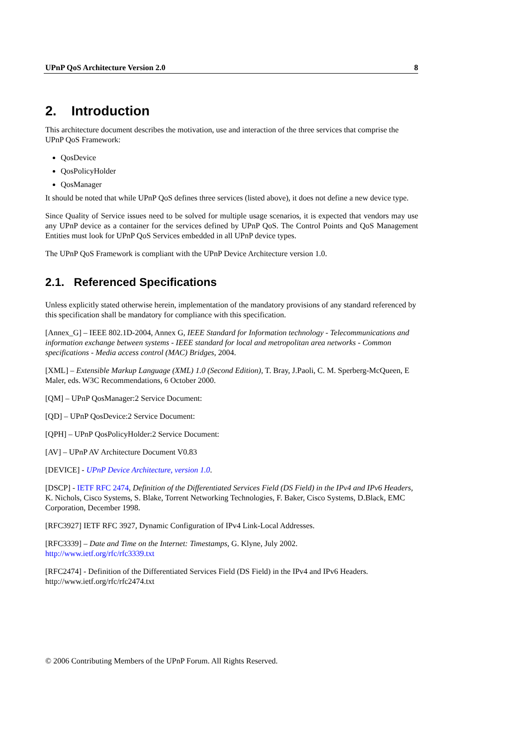UPnP QoS Architecture Version 2.0 8
2. Introduction
This architecture document describes the motivation, use and interaction of the three services that comprise the UPnP QoS Framework:
QosDevice
QosPolicyHolder
QosManager
It should be noted that while UPnP QoS defines three services (listed above), it does not define a new device type.
Since Quality of Service issues need to be solved for multiple usage scenarios, it is expected that vendors may use any UPnP device as a container for the services defined by UPnP QoS. The Control Points and QoS Management Entities must look for UPnP QoS Services embedded in all UPnP device types.
The UPnP QoS Framework is compliant with the UPnP Device Architecture version 1.0.
2.1. Referenced Specifications
Unless explicitly stated otherwise herein, implementation of the mandatory provisions of any standard referenced by this specification shall be mandatory for compliance with this specification.
[Annex_G] – IEEE 802.1D-2004, Annex G, IEEE Standard for Information technology - Telecommunications and information exchange between systems - IEEE standard for local and metropolitan area networks - Common specifications - Media access control (MAC) Bridges, 2004.
[XML] – Extensible Markup Language (XML) 1.0 (Second Edition), T. Bray, J.Paoli, C. M. Sperberg-McQueen, E Maler, eds. W3C Recommendations, 6 October 2000.
[QM] – UPnP QosManager:2 Service Document:
[QD] – UPnP QosDevice:2 Service Document:
[QPH] – UPnP QosPolicyHolder:2 Service Document:
[AV] – UPnP AV Architecture Document V0.83
[DEVICE] - UPnP Device Architecture, version 1.0.
[DSCP] - IETF RFC 2474, Definition of the Differentiated Services Field (DS Field) in the IPv4 and IPv6 Headers, K. Nichols, Cisco Systems, S. Blake, Torrent Networking Technologies, F. Baker, Cisco Systems, D.Black, EMC Corporation, December 1998.
[RFC3927] IETF RFC 3927, Dynamic Configuration of IPv4 Link-Local Addresses.
[RFC3339] – Date and Time on the Internet: Timestamps, G. Klyne, July 2002.
http://www.ietf.org/rfc/rfc3339.txt
[RFC2474] - Definition of the Differentiated Services Field (DS Field) in the IPv4 and IPv6 Headers.
http://www.ietf.org/rfc/rfc2474.txt
© 2006 Contributing Members of the UPnP Forum. All Rights Reserved.